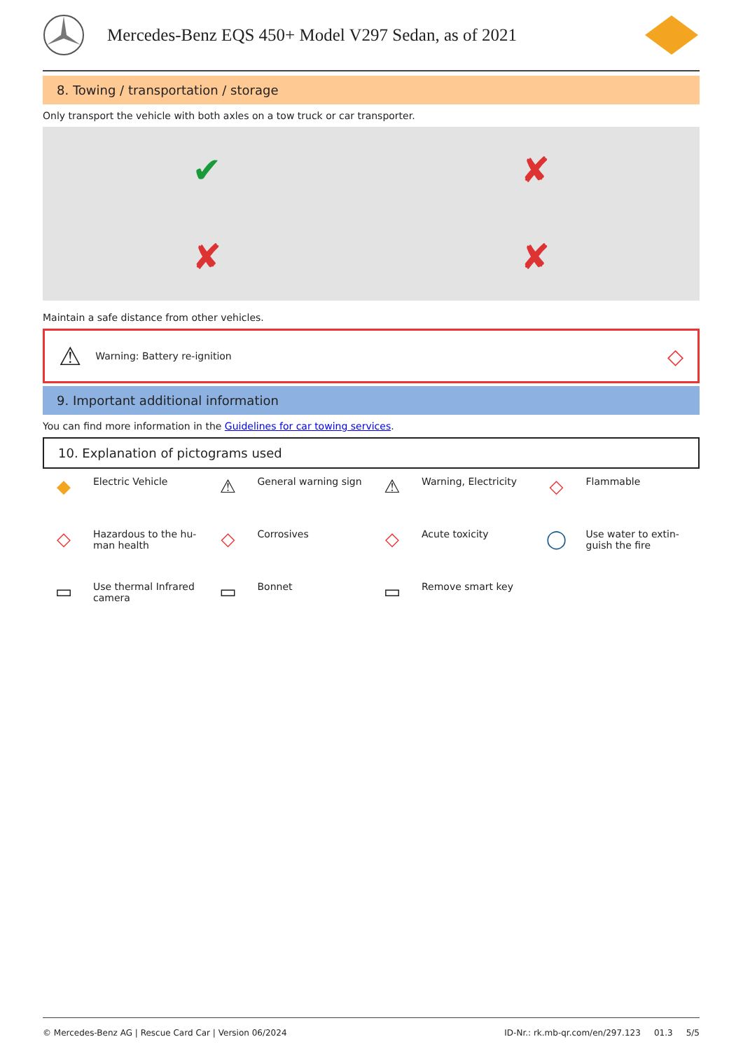Mercedes-Benz EQS 450+ Model V297 Sedan, as of 2021
8. Towing / transportation / storage
Only transport the vehicle with both axles on a tow truck or car transporter.
✔
✘
✘
✘
Maintain a safe distance from other vehicles.
⚠ Warning: Battery re-ignition ◇
9. Important additional information
You can find more information in the Guidelines for car towing services.
10. Explanation of pictograms used
◆ Electric Vehicle
⚠ General warning sign
⚠ Warning, Electricity
◇ Flammable
◇ Hazardous to the hu-
man health
◇ Corrosives
◇ Acute toxicity
◯ Use water to extin-
guish the fire
▭ Use thermal Infrared
camera
▭ Bonnet
▭ Remove smart key
© Mercedes-Benz AG | Rescue Card Car | Version 06/2024 ID-Nr.: rk.mb-qr.com/en/297.123 01.3 5/5